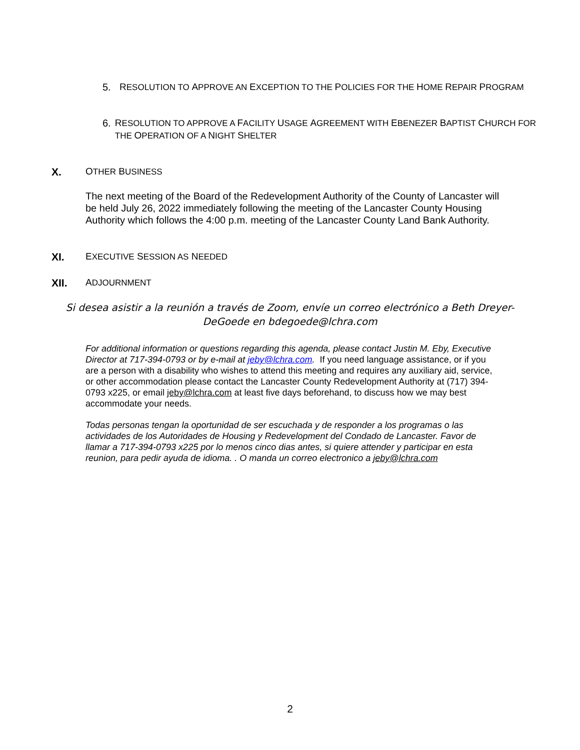5. RESOLUTION TO APPROVE AN EXCEPTION TO THE POLICIES FOR THE HOME REPAIR PROGRAM
6. RESOLUTION TO APPROVE A FACILITY USAGE AGREEMENT WITH EBENEZER BAPTIST CHURCH FOR THE OPERATION OF A NIGHT SHELTER
X. OTHER BUSINESS
The next meeting of the Board of the Redevelopment Authority of the County of Lancaster will be held July 26, 2022 immediately following the meeting of the Lancaster County Housing Authority which follows the 4:00 p.m. meeting of the Lancaster County Land Bank Authority.
XI. EXECUTIVE SESSION AS NEEDED
XII. ADJOURNMENT
Si desea asistir a la reunión a través de Zoom, envíe un correo electrónico a Beth Dreyer-DeGoede en bdegoede@lchra.com
For additional information or questions regarding this agenda, please contact Justin M. Eby, Executive Director at 717-394-0793 or by e-mail at jeby@lchra.com. If you need language assistance, or if you are a person with a disability who wishes to attend this meeting and requires any auxiliary aid, service, or other accommodation please contact the Lancaster County Redevelopment Authority at (717) 394-0793 x225, or email jeby@lchra.com at least five days beforehand, to discuss how we may best accommodate your needs.
Todas personas tengan la oportunidad de ser escuchada y de responder a los programas o las actividades de los Autoridades de Housing y Redevelopment del Condado de Lancaster. Favor de llamar a 717-394-0793 x225 por lo menos cinco dias antes, si quiere attender y participar en esta reunion, para pedir ayuda de idioma. . O manda un correo electronico a jeby@lchra.com
2